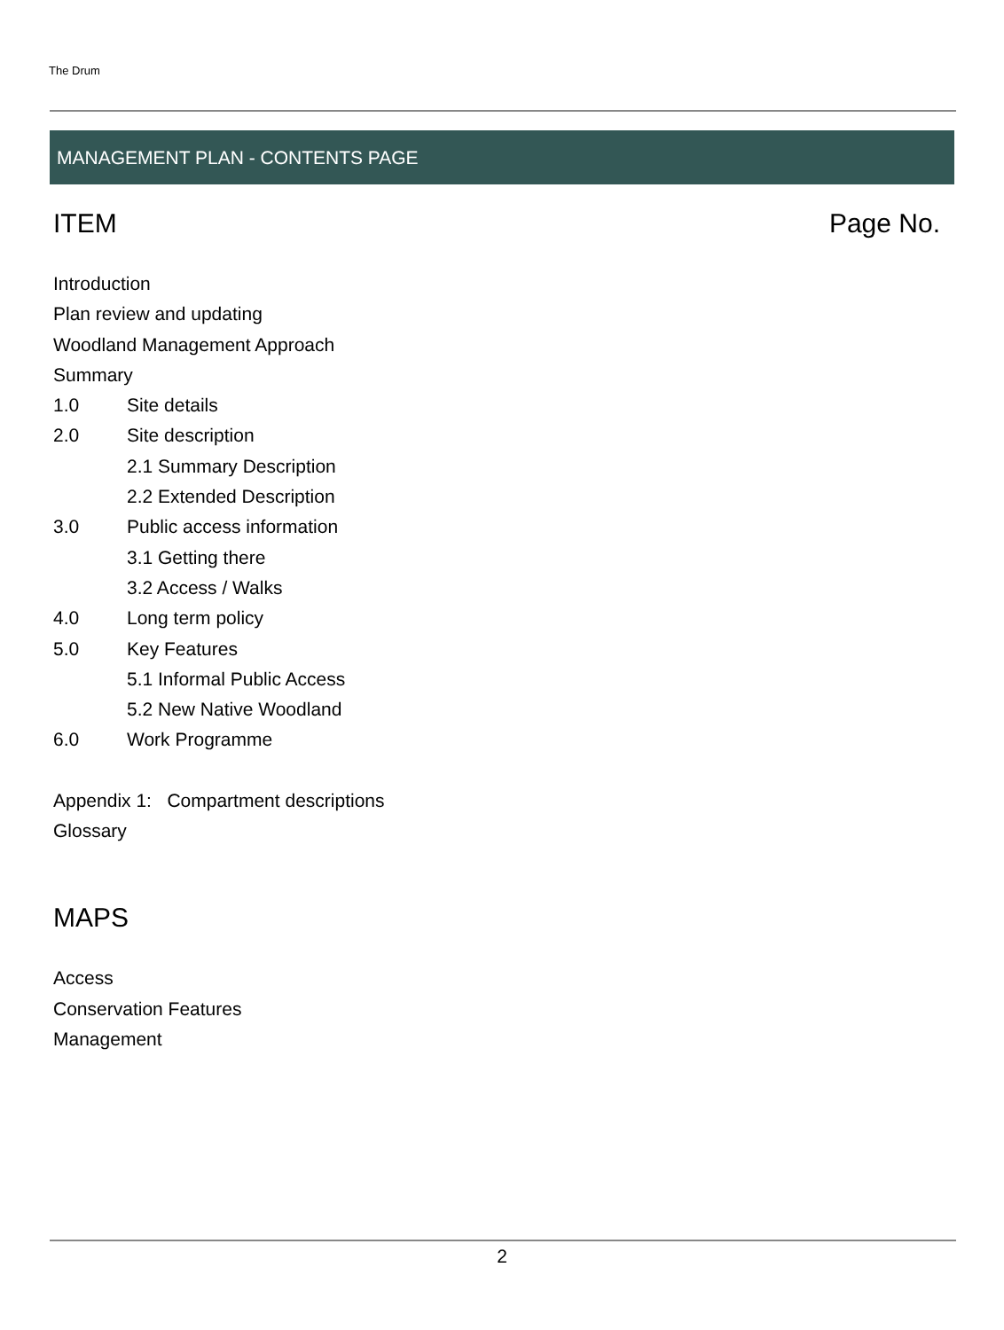The Drum
MANAGEMENT PLAN - CONTENTS PAGE
ITEM Page No.
Introduction
Plan review and updating
Woodland Management Approach
Summary
1.0 Site details
2.0 Site description
2.1 Summary Description
2.2 Extended Description
3.0 Public access information
3.1 Getting there
3.2 Access / Walks
4.0 Long term policy
5.0 Key Features
5.1 Informal Public Access
5.2 New Native Woodland
6.0 Work Programme
Appendix 1: Compartment descriptions
Glossary
MAPS
Access
Conservation Features
Management
2